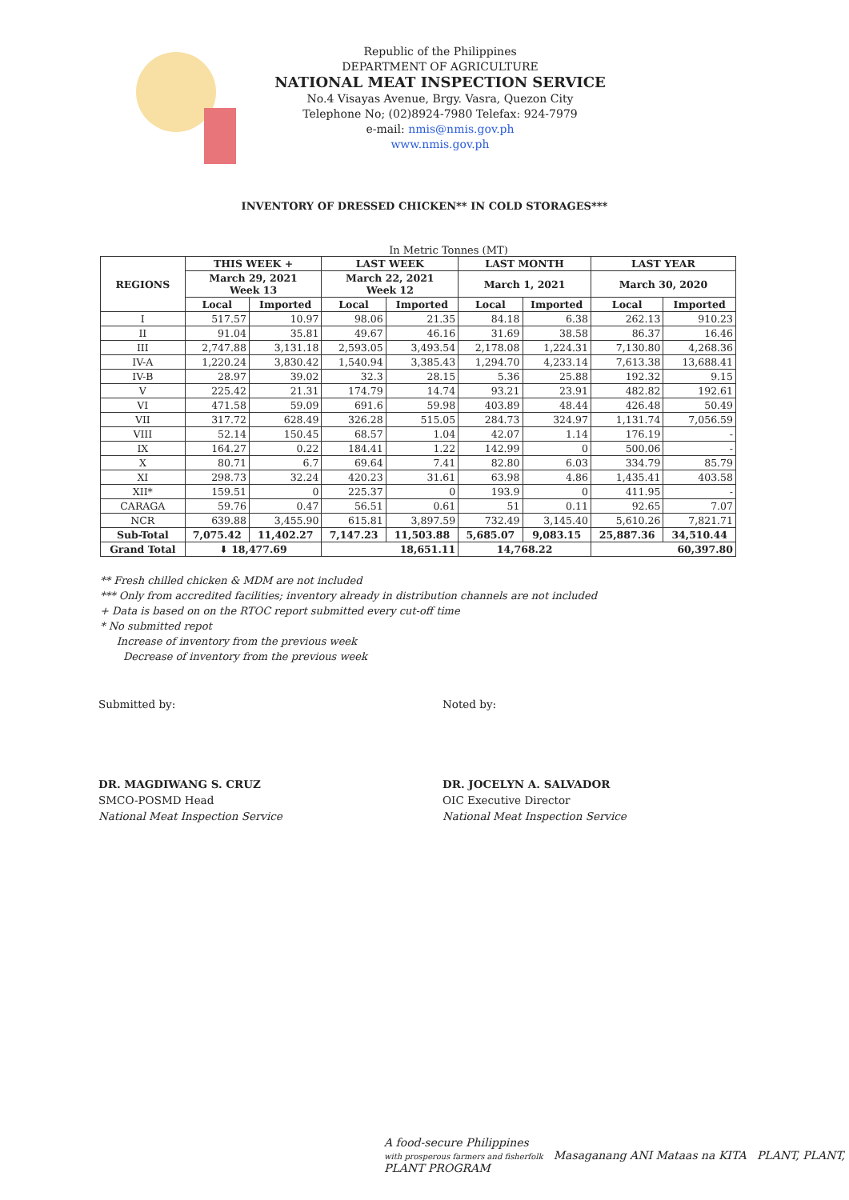Republic of the Philippines
DEPARTMENT OF AGRICULTURE
NATIONAL MEAT INSPECTION SERVICE
No.4 Visayas Avenue, Brgy. Vasra, Quezon City
Telephone No; (02)8924-7980 Telefax: 924-7979
e-mail: nmis@nmis.gov.ph
www.nmis.gov.ph
INVENTORY OF DRESSED CHICKEN** IN COLD STORAGES***
In Metric Tonnes (MT)
| REGIONS | THIS WEEK + | | LAST WEEK | | LAST MONTH | | LAST YEAR | |
| --- | --- | --- | --- | --- | --- | --- | --- | --- |
| | March 29, 2021 Week 13 | | March 22, 2021 Week 12 | | March 1, 2021 | | March 30, 2020 | |
| | Local | Imported | Local | Imported | Local | Imported | Local | Imported |
| I | 517.57 | 10.97 | 98.06 | 21.35 | 84.18 | 6.38 | 262.13 | 910.23 |
| II | 91.04 | 35.81 | 49.67 | 46.16 | 31.69 | 38.58 | 86.37 | 16.46 |
| III | 2,747.88 | 3,131.18 | 2,593.05 | 3,493.54 | 2,178.08 | 1,224.31 | 7,130.80 | 4,268.36 |
| IV-A | 1,220.24 | 3,830.42 | 1,540.94 | 3,385.43 | 1,294.70 | 4,233.14 | 7,613.38 | 13,688.41 |
| IV-B | 28.97 | 39.02 | 32.3 | 28.15 | 5.36 | 25.88 | 192.32 | 9.15 |
| V | 225.42 | 21.31 | 174.79 | 14.74 | 93.21 | 23.91 | 482.82 | 192.61 |
| VI | 471.58 | 59.09 | 691.6 | 59.98 | 403.89 | 48.44 | 426.48 | 50.49 |
| VII | 317.72 | 628.49 | 326.28 | 515.05 | 284.73 | 324.97 | 1,131.74 | 7,056.59 |
| VIII | 52.14 | 150.45 | 68.57 | 1.04 | 42.07 | 1.14 | 176.19 | - |
| IX | 164.27 | 0.22 | 184.41 | 1.22 | 142.99 | 0 | 500.06 | - |
| X | 80.71 | 6.7 | 69.64 | 7.41 | 82.80 | 6.03 | 334.79 | 85.79 |
| XI | 298.73 | 32.24 | 420.23 | 31.61 | 63.98 | 4.86 | 1,435.41 | 403.58 |
| XII* | 159.51 | 0 | 225.37 | 0 | 193.9 | 0 | 411.95 | - |
| CARAGA | 59.76 | 0.47 | 56.51 | 0.61 | 51 | 0.11 | 92.65 | 7.07 |
| NCR | 639.88 | 3,455.90 | 615.81 | 3,897.59 | 732.49 | 3,145.40 | 5,610.26 | 7,821.71 |
| Sub-Total | 7,075.42 | 11,402.27 | 7,147.23 | 11,503.88 | 5,685.07 | 9,083.15 | 25,887.36 | 34,510.44 |
| Grand Total | ⬇ 18,477.69 | | 18,651.11 | | 14,768.22 | | 60,397.80 | |
** Fresh chilled chicken & MDM are not included
*** Only from accredited facilities; inventory already in distribution channels are not included
+ Data is based on on the RTOC report submitted every cut-off time
* No submitted repot
Increase of inventory from the previous week
Decrease of inventory from the previous week
Submitted by:
DR. MAGDIWANG S. CRUZ
SMCO-POSMD Head
National Meat Inspection Service
Noted by:
DR. JOCELYN A. SALVADOR
OIC Executive Director
National Meat Inspection Service
A food-secure Philippines
with prosperous farmers and fisherfolk Masaganang ANI Mataas na KITA PLANT, PLANT, PLANT PROGRAM